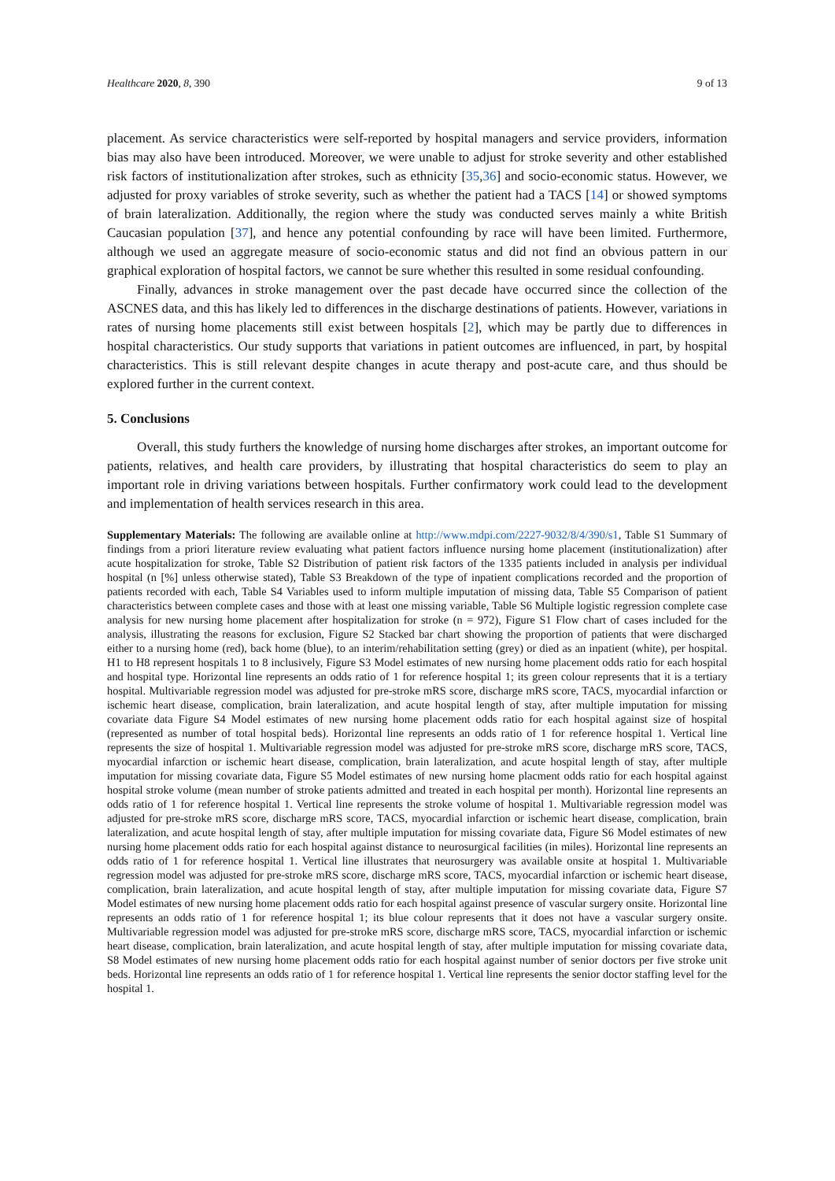Healthcare 2020, 8, 390 9 of 13
placement. As service characteristics were self-reported by hospital managers and service providers, information bias may also have been introduced. Moreover, we were unable to adjust for stroke severity and other established risk factors of institutionalization after strokes, such as ethnicity [35,36] and socio-economic status. However, we adjusted for proxy variables of stroke severity, such as whether the patient had a TACS [14] or showed symptoms of brain lateralization. Additionally, the region where the study was conducted serves mainly a white British Caucasian population [37], and hence any potential confounding by race will have been limited. Furthermore, although we used an aggregate measure of socio-economic status and did not find an obvious pattern in our graphical exploration of hospital factors, we cannot be sure whether this resulted in some residual confounding.
Finally, advances in stroke management over the past decade have occurred since the collection of the ASCNES data, and this has likely led to differences in the discharge destinations of patients. However, variations in rates of nursing home placements still exist between hospitals [2], which may be partly due to differences in hospital characteristics. Our study supports that variations in patient outcomes are influenced, in part, by hospital characteristics. This is still relevant despite changes in acute therapy and post-acute care, and thus should be explored further in the current context.
5. Conclusions
Overall, this study furthers the knowledge of nursing home discharges after strokes, an important outcome for patients, relatives, and health care providers, by illustrating that hospital characteristics do seem to play an important role in driving variations between hospitals. Further confirmatory work could lead to the development and implementation of health services research in this area.
Supplementary Materials: The following are available online at http://www.mdpi.com/2227-9032/8/4/390/s1, Table S1 Summary of findings from a priori literature review evaluating what patient factors influence nursing home placement (institutionalization) after acute hospitalization for stroke, Table S2 Distribution of patient risk factors of the 1335 patients included in analysis per individual hospital (n [%] unless otherwise stated), Table S3 Breakdown of the type of inpatient complications recorded and the proportion of patients recorded with each, Table S4 Variables used to inform multiple imputation of missing data, Table S5 Comparison of patient characteristics between complete cases and those with at least one missing variable, Table S6 Multiple logistic regression complete case analysis for new nursing home placement after hospitalization for stroke (n = 972), Figure S1 Flow chart of cases included for the analysis, illustrating the reasons for exclusion, Figure S2 Stacked bar chart showing the proportion of patients that were discharged either to a nursing home (red), back home (blue), to an interim/rehabilitation setting (grey) or died as an inpatient (white), per hospital. H1 to H8 represent hospitals 1 to 8 inclusively, Figure S3 Model estimates of new nursing home placement odds ratio for each hospital and hospital type. Horizontal line represents an odds ratio of 1 for reference hospital 1; its green colour represents that it is a tertiary hospital. Multivariable regression model was adjusted for pre-stroke mRS score, discharge mRS score, TACS, myocardial infarction or ischemic heart disease, complication, brain lateralization, and acute hospital length of stay, after multiple imputation for missing covariate data Figure S4 Model estimates of new nursing home placement odds ratio for each hospital against size of hospital (represented as number of total hospital beds). Horizontal line represents an odds ratio of 1 for reference hospital 1. Vertical line represents the size of hospital 1. Multivariable regression model was adjusted for pre-stroke mRS score, discharge mRS score, TACS, myocardial infarction or ischemic heart disease, complication, brain lateralization, and acute hospital length of stay, after multiple imputation for missing covariate data, Figure S5 Model estimates of new nursing home placment odds ratio for each hospital against hospital stroke volume (mean number of stroke patients admitted and treated in each hospital per month). Horizontal line represents an odds ratio of 1 for reference hospital 1. Vertical line represents the stroke volume of hospital 1. Multivariable regression model was adjusted for pre-stroke mRS score, discharge mRS score, TACS, myocardial infarction or ischemic heart disease, complication, brain lateralization, and acute hospital length of stay, after multiple imputation for missing covariate data, Figure S6 Model estimates of new nursing home placement odds ratio for each hospital against distance to neurosurgical facilities (in miles). Horizontal line represents an odds ratio of 1 for reference hospital 1. Vertical line illustrates that neurosurgery was available onsite at hospital 1. Multivariable regression model was adjusted for pre-stroke mRS score, discharge mRS score, TACS, myocardial infarction or ischemic heart disease, complication, brain lateralization, and acute hospital length of stay, after multiple imputation for missing covariate data, Figure S7 Model estimates of new nursing home placement odds ratio for each hospital against presence of vascular surgery onsite. Horizontal line represents an odds ratio of 1 for reference hospital 1; its blue colour represents that it does not have a vascular surgery onsite. Multivariable regression model was adjusted for pre-stroke mRS score, discharge mRS score, TACS, myocardial infarction or ischemic heart disease, complication, brain lateralization, and acute hospital length of stay, after multiple imputation for missing covariate data, S8 Model estimates of new nursing home placement odds ratio for each hospital against number of senior doctors per five stroke unit beds. Horizontal line represents an odds ratio of 1 for reference hospital 1. Vertical line represents the senior doctor staffing level for the hospital 1.